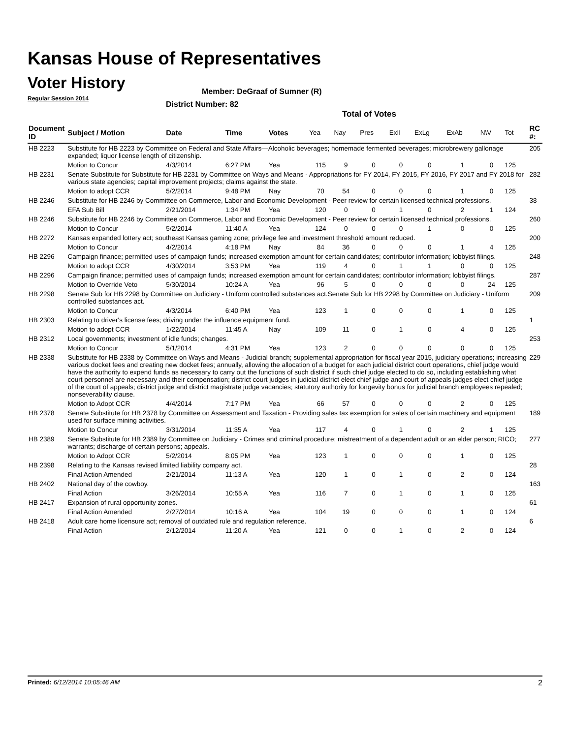Kansas House of Representatives
Voter History
Regular Session 2014
Member: DeGraaf of Sumner (R)
District Number: 82
Total of Votes
| Document ID | Subject / Motion | Date | Time | Votes | Yea | Nay | Pres | ExII | ExLg | ExAb | N\V | Tot | RC #: |
| --- | --- | --- | --- | --- | --- | --- | --- | --- | --- | --- | --- | --- | --- |
| HB 2223 | Substitute for HB 2223 by Committee on Federal and State Affairs—Alcoholic beverages; homemade fermented beverages; microbrewery gallonage expanded; liquor license length of citizenship. | | | | | | | | | | | | 205 |
| | Motion to Concur | 4/3/2014 | 6:27 PM | Yea | 115 | 9 | 0 | 0 | 0 | 1 | 0 | 125 | |
| HB 2231 | Senate Substitute for Substitute for HB 2231 by Committee on Ways and Means - Appropriations for FY 2014, FY 2015, FY 2016, FY 2017 and FY 2018 for various state agencies; capital improvement projects; claims against the state. | | | | | | | | | | | | 282 |
| | Motion to adopt CCR | 5/2/2014 | 9:48 PM | Nay | 70 | 54 | 0 | 0 | 0 | 1 | 0 | 125 | |
| HB 2246 | Substitute for HB 2246 by Committee on Commerce, Labor and Economic Development - Peer review for certain licensed technical professions. | | | | | | | | | | | | 38 |
| | EFA Sub Bill | 2/21/2014 | 1:34 PM | Yea | 120 | 0 | 0 | 1 | 0 | 2 | 1 | 124 | |
| HB 2246 | Substitute for HB 2246 by Committee on Commerce, Labor and Economic Development - Peer review for certain licensed technical professions. | | | | | | | | | | | | 260 |
| | Motion to Concur | 5/2/2014 | 11:40 A | Yea | 124 | 0 | 0 | 0 | 1 | 0 | 0 | 125 | |
| HB 2272 | Kansas expanded lottery act; southeast Kansas gaming zone; privilege fee and investment threshold amount reduced. | | | | | | | | | | | | 200 |
| | Motion to Concur | 4/2/2014 | 4:18 PM | Nay | 84 | 36 | 0 | 0 | 0 | 1 | 4 | 125 | |
| HB 2296 | Campaign finance; permitted uses of campaign funds; increased exemption amount for certain candidates; contributor information; lobbyist filings. | | | | | | | | | | | | 248 |
| | Motion to adopt CCR | 4/30/2014 | 3:53 PM | Yea | 119 | 4 | 0 | 1 | 1 | 0 | 0 | 125 | |
| HB 2296 | Campaign finance; permitted uses of campaign funds; increased exemption amount for certain candidates; contributor information; lobbyist filings. | | | | | | | | | | | | 287 |
| | Motion to Override Veto | 5/30/2014 | 10:24 A | Yea | 96 | 5 | 0 | 0 | 0 | 0 | 24 | 125 | |
| HB 2298 | Senate Sub for HB 2298 by Committee on Judiciary - Uniform controlled substances act.Senate Sub for HB 2298 by Committee on Judiciary - Uniform controlled substances act. | | | | | | | | | | | | 209 |
| | Motion to Concur | 4/3/2014 | 6:40 PM | Yea | 123 | 1 | 0 | 0 | 0 | 1 | 0 | 125 | |
| HB 2303 | Relating to driver's license fees; driving under the influence equipment fund. | | | | | | | | | | | | 1 |
| | Motion to adopt CCR | 1/22/2014 | 11:45 A | Nay | 109 | 11 | 0 | 1 | 0 | 4 | 0 | 125 | |
| HB 2312 | Local governments; investment of idle funds; changes. | | | | | | | | | | | | 253 |
| | Motion to Concur | 5/1/2014 | 4:31 PM | Yea | 123 | 2 | 0 | 0 | 0 | 0 | 0 | 125 | |
| HB 2338 | Substitute for HB 2338 by Committee on Ways and Means - Judicial branch; supplemental appropriation for fiscal year 2015, judiciary operations; increasing various docket fees and creating new docket fees; annually, allowing the allocation of a budget for each judicial district court operations, chief judge would have the authority to expend funds as necessary to carry out the functions of such district if such chief judge elected to do so, including establishing what court personnel are necessary and their compensation; district court judges in judicial district elect chief judge and court of appeals judges elect chief judge of the court of appeals; district judge and district magistrate judge vacancies; statutory authority for longevity bonus for judicial branch employees repealed; nonseverability clause. | | | | | | | | | | | | 229 |
| | Motion to Adopt CCR | 4/4/2014 | 7:17 PM | Yea | 66 | 57 | 0 | 0 | 0 | 2 | 0 | 125 | |
| HB 2378 | Senate Substitute for HB 2378 by Committee on Assessment and Taxation - Providing sales tax exemption for sales of certain machinery and equipment used for surface mining activities. | | | | | | | | | | | | 189 |
| | Motion to Concur | 3/31/2014 | 11:35 A | Yea | 117 | 4 | 0 | 1 | 0 | 2 | 1 | 125 | |
| HB 2389 | Senate Substitute for HB 2389 by Committee on Judiciary - Crimes and criminal procedure; mistreatment of a dependent adult or an elder person; RICO; warrants; discharge of certain persons; appeals. | | | | | | | | | | | | 277 |
| | Motion to Adopt CCR | 5/2/2014 | 8:05 PM | Yea | 123 | 1 | 0 | 0 | 0 | 1 | 0 | 125 | |
| HB 2398 | Relating to the Kansas revised limited liability company act. | | | | | | | | | | | | 28 |
| | Final Action Amended | 2/21/2014 | 11:13 A | Yea | 120 | 1 | 0 | 1 | 0 | 2 | 0 | 124 | |
| HB 2402 | National day of the cowboy. | | | | | | | | | | | | 163 |
| | Final Action | 3/26/2014 | 10:55 A | Yea | 116 | 7 | 0 | 1 | 0 | 1 | 0 | 125 | |
| HB 2417 | Expansion of rural opportunity zones. | | | | | | | | | | | | 61 |
| | Final Action Amended | 2/27/2014 | 10:16 A | Yea | 104 | 19 | 0 | 0 | 0 | 1 | 0 | 124 | |
| HB 2418 | Adult care home licensure act; removal of outdated rule and regulation reference. | | | | | | | | | | | | 6 |
| | Final Action | 2/12/2014 | 11:20 A | Yea | 121 | 0 | 0 | 1 | 0 | 2 | 0 | 124 | |
Printed: 6/12/2014 10:05:46 AM 2